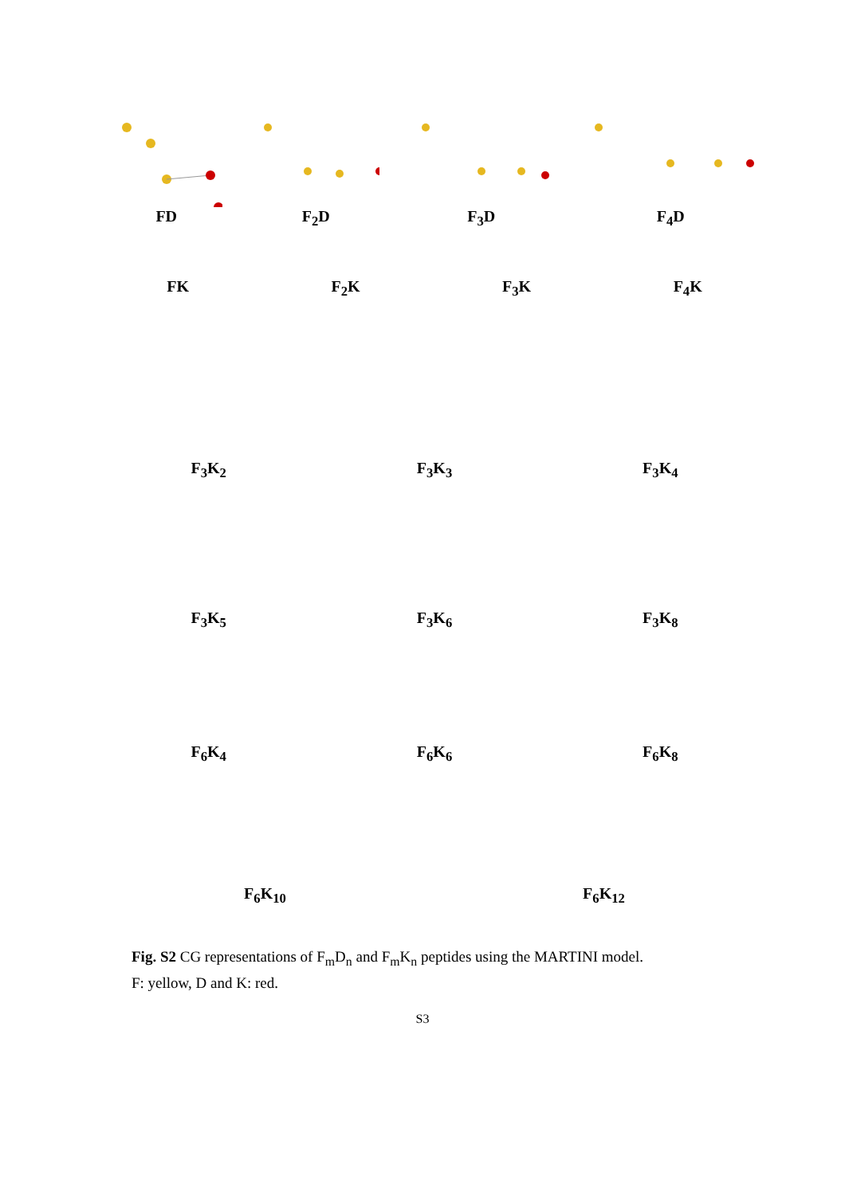FD F<sub>2</sub>D F<sub>3</sub>D F<sub>4</sub>D
FK F<sub>2</sub>K F<sub>3</sub>K F<sub>4</sub>K
F<sub>3</sub>K<sub>2</sub> F<sub>3</sub>K<sub>3</sub> F<sub>3</sub>K<sub>4</sub>
F<sub>3</sub>K<sub>5</sub> F<sub>3</sub>K<sub>6</sub> F<sub>3</sub>K<sub>8</sub>
F<sub>6</sub>K<sub>4</sub> F<sub>6</sub>K<sub>6</sub> F<sub>6</sub>K<sub>8</sub>
F<sub>6</sub>K<sub>10</sub> F<sub>6</sub>K<sub>12</sub>
Fig. S2 CG representations of F<sub>m</sub>D<sub>n</sub> and F<sub>m</sub>K<sub>n</sub> peptides using the MARTINI model.
F: yellow, D and K: red.
S3